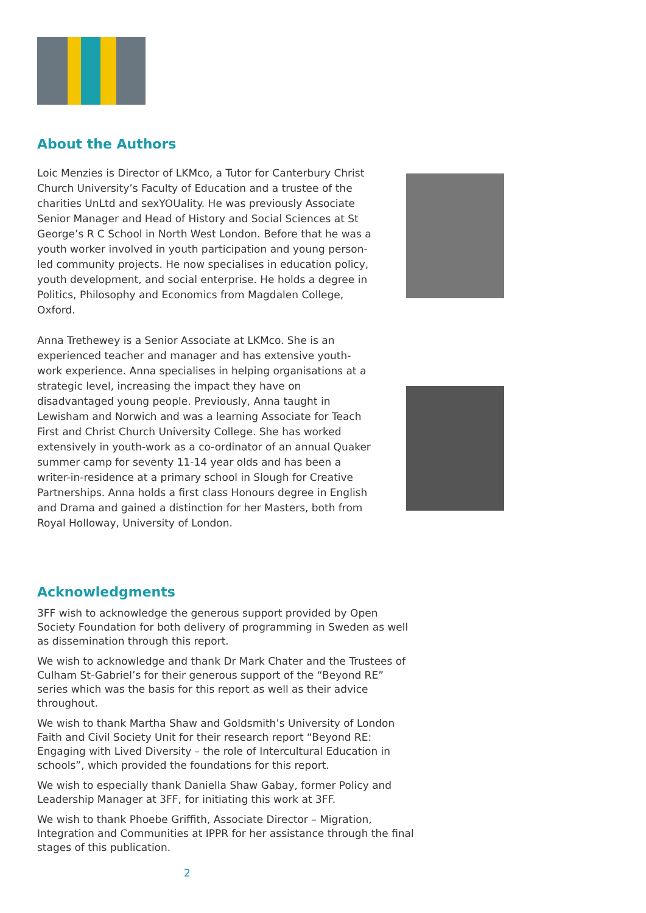About the Authors
Loic Menzies is Director of LKMco, a Tutor for Canterbury Christ Church University’s Faculty of Education and a trustee of the charities UnLtd and sexYOUality. He was previously Associate Senior Manager and Head of History and Social Sciences at St George’s R C School in North West London. Before that he was a youth worker involved in youth participation and young person-led community projects. He now specialises in education policy, youth development, and social enterprise. He holds a degree in Politics, Philosophy and Economics from Magdalen College, Oxford.
Anna Trethewey is a Senior Associate at LKMco. She is an experienced teacher and manager and has extensive youth-work experience. Anna specialises in helping organisations at a strategic level, increasing the impact they have on disadvantaged young people. Previously, Anna taught in Lewisham and Norwich and was a learning Associate for Teach First and Christ Church University College. She has worked extensively in youth-work as a co-ordinator of an annual Quaker summer camp for seventy 11-14 year olds and has been a writer-in-residence at a primary school in Slough for Creative Partnerships. Anna holds a first class Honours degree in English and Drama and gained a distinction for her Masters, both from Royal Holloway, University of London.
Acknowledgments
3FF wish to acknowledge the generous support provided by Open Society Foundation for both delivery of programming in Sweden as well as dissemination through this report.
We wish to acknowledge and thank Dr Mark Chater and the Trustees of Culham St-Gabriel’s for their generous support of the “Beyond RE” series which was the basis for this report as well as their advice throughout.
We wish to thank Martha Shaw and Goldsmith’s University of London Faith and Civil Society Unit for their research report “Beyond RE: Engaging with Lived Diversity – the role of Intercultural Education in schools”, which provided the foundations for this report.
We wish to especially thank Daniella Shaw Gabay, former Policy and Leadership Manager at 3FF, for initiating this work at 3FF.
We wish to thank Phoebe Griffith, Associate Director – Migration, Integration and Communities at IPPR for her assistance through the final stages of this publication.
2